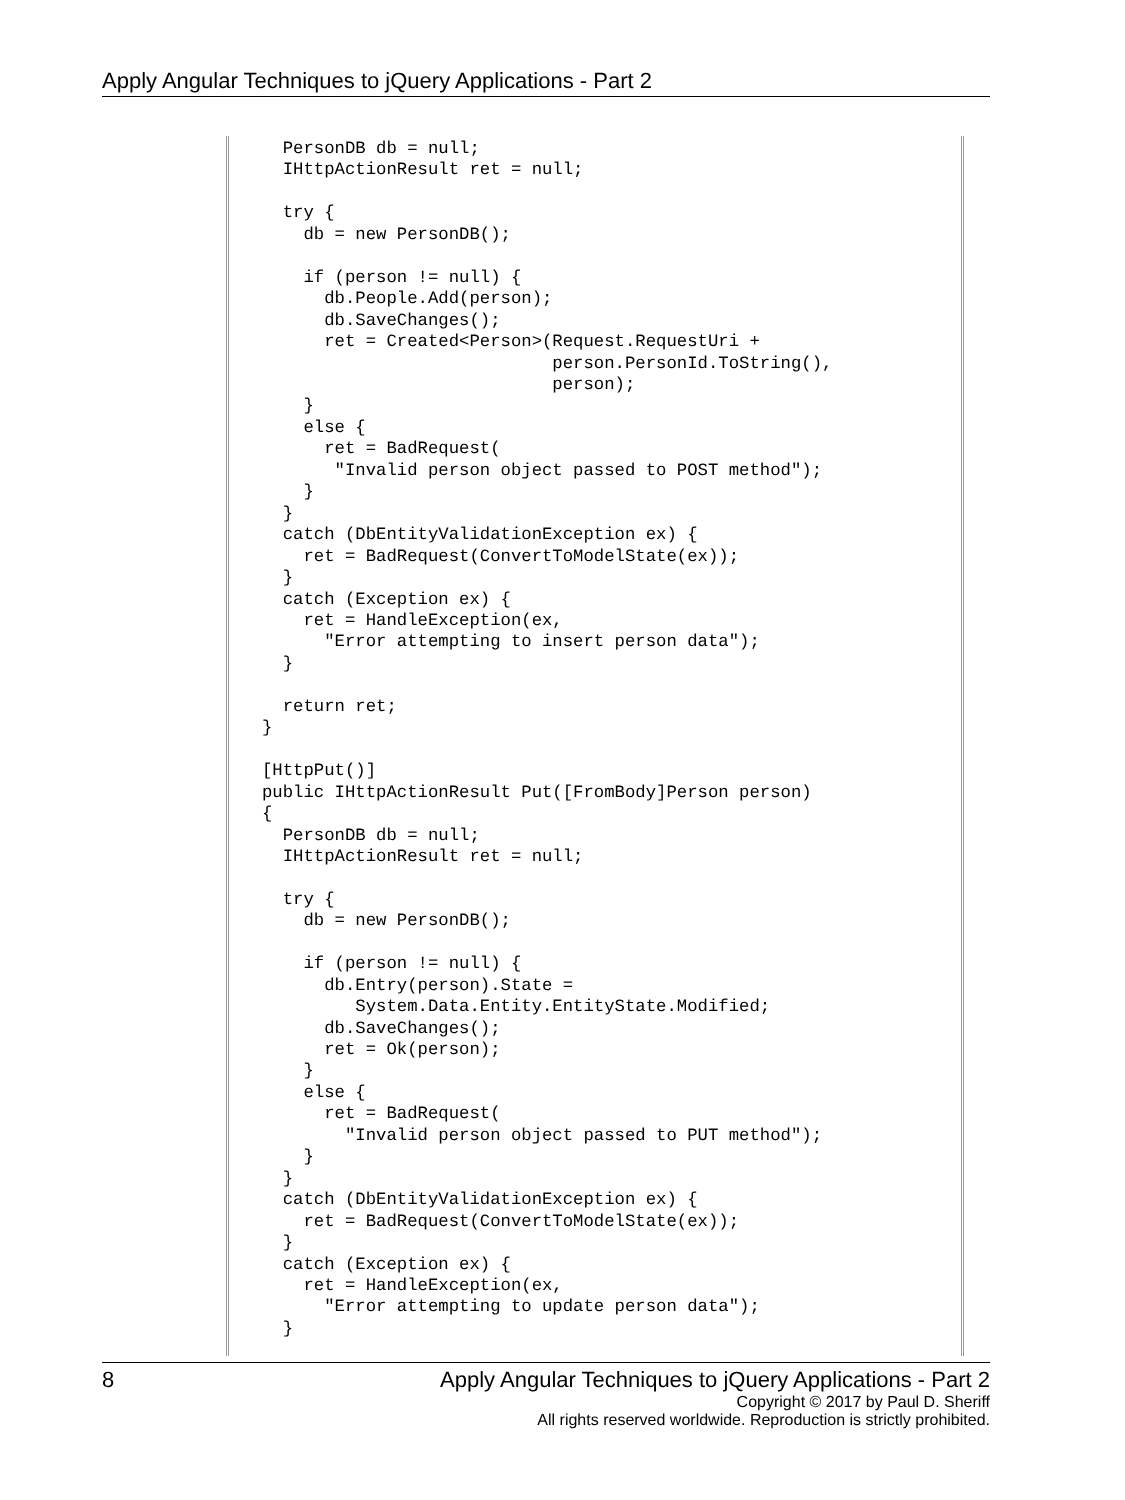Apply Angular Techniques to jQuery Applications - Part 2
  PersonDB db = null;
  IHttpActionResult ret = null;

  try {
    db = new PersonDB();

    if (person != null) {
      db.People.Add(person);
      db.SaveChanges();
      ret = Created<Person>(Request.RequestUri +
                            person.PersonId.ToString(),
                            person);
    }
    else {
      ret = BadRequest(
       "Invalid person object passed to POST method");
    }
  }
  catch (DbEntityValidationException ex) {
    ret = BadRequest(ConvertToModelState(ex));
  }
  catch (Exception ex) {
    ret = HandleException(ex,
      "Error attempting to insert person data");
  }

  return ret;
}

[HttpPut()]
public IHttpActionResult Put([FromBody]Person person)
{
  PersonDB db = null;
  IHttpActionResult ret = null;

  try {
    db = new PersonDB();

    if (person != null) {
      db.Entry(person).State =
         System.Data.Entity.EntityState.Modified;
      db.SaveChanges();
      ret = Ok(person);
    }
    else {
      ret = BadRequest(
        "Invalid person object passed to PUT method");
    }
  }
  catch (DbEntityValidationException ex) {
    ret = BadRequest(ConvertToModelState(ex));
  }
  catch (Exception ex) {
    ret = HandleException(ex,
      "Error attempting to update person data");
  }
8
Apply Angular Techniques to jQuery Applications - Part 2
Copyright © 2017 by Paul D. Sheriff
All rights reserved worldwide. Reproduction is strictly prohibited.